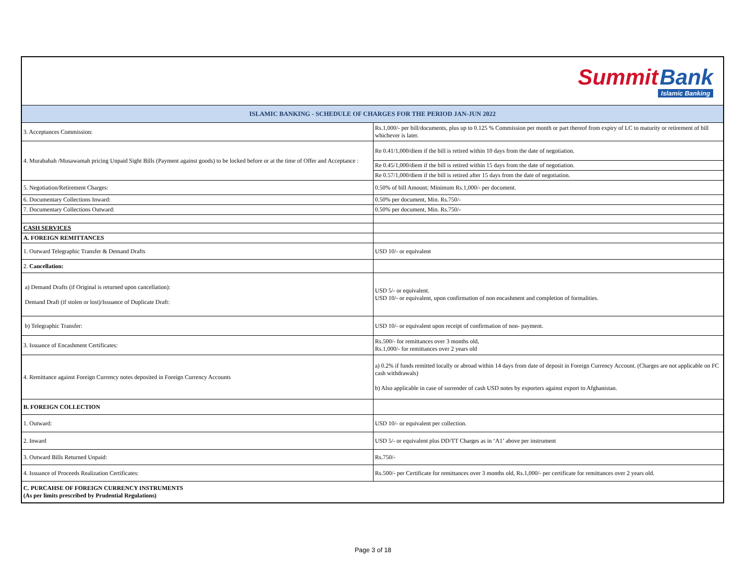| Summit Bank Islamic Banking | |
| ISLAMIC BANKING - SCHEDULE OF CHARGES FOR THE PERIOD JAN-JUN 2022 | |
| 3. Acceptances Commission: | Rs.1,000/- per bill/documents, plus up to 0.125 % Commission per month or part thereof from expiry of LC to maturity or retirement of bill whichever is later. |
| 4. Murabahah /Musawamah pricing Unpaid Sight Bills (Payment against goods) to be locked before or at the time of Offer and Acceptance : | Re 0.41/1,000/diem if the bill is retired within 10 days from the date of negotiation. |
| | Re 0.45/1,000/diem if the bill is retired within 15 days from the date of negotiation. |
| | Re 0.57/1,000/diem if the bill is retired after 15 days from the date of negotiation. |
| 5. Negotiation/Retirement Charges: | 0.50% of bill Amount; Minimum Rs.1,000/- per document. |
| 6. Documentary Collections Inward: | 0.50% per document, Min. Rs.750/- |
| 7. Documentary Collections Outward: | 0.50% per document, Min. Rs.750/- |
| CASH SERVICES | |
| A. FOREIGN REMITTANCES | |
| 1. Outward Telegraphic Transfer & Demand Drafts | USD 10/- or equivalent |
| 2. Cancellation: | |
| a) Demand Drafts (if Original is returned upon cancellation): Demand Draft (if stolen or lost)/Issuance of Duplicate Draft: | USD 5/- or equivalent. USD 10/- or equivalent, upon confirmation of non encashment and completion of formalities. |
| b) Telegraphic Transfer: | USD 10/- or equivalent upon receipt of confirmation of non- payment. |
| 3. Issuance of Encashment Certificates: | Rs.500/- for remittances over 3 months old, Rs.1,000/- for remittances over 2 years old |
| 4. Remittance against Foreign Currency notes deposited in Foreign Currency Accounts | a) 0.2% if funds remitted locally or abroad within 14 days from date of deposit in Foreign Currency Account. (Charges are not applicable on FC cash withdrawals) b) Also applicable in case of surrender of cash USD notes by exporters against export to Afghanistan. |
| B. FOREIGN COLLECTION | |
| 1. Outward: | USD 10/- or equivalent per collection. |
| 2. Inward | USD 5/- or equivalent plus DD/TT Charges as in ‘A1’ above per instrument |
| 3. Outward Bills Returned Unpaid: | Rs.750/- |
| 4. Issuance of Proceeds Realization Certificates: | Rs.500/- per Certificate for remittances over 3 months old, Rs.1,000/- per certificate for remittances over 2 years old. |
| C. PURCAHSE OF FOREIGN CURRENCY INSTRUMENTS (As per limits prescribed by Prudential Regulations) | |
Page 3 of 18